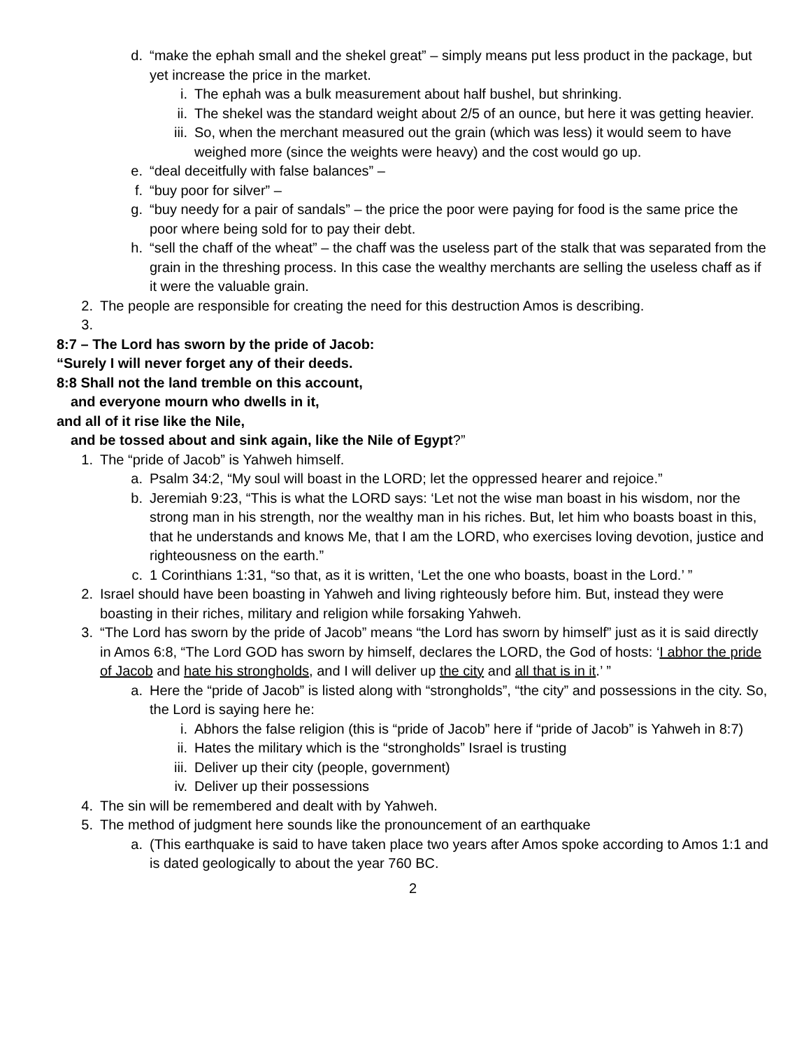d. “make the ephah small and the shekel great” – simply means put less product in the package, but yet increase the price in the market.
i. The ephah was a bulk measurement about half bushel, but shrinking.
ii. The shekel was the standard weight about 2/5 of an ounce, but here it was getting heavier.
iii. So, when the merchant measured out the grain (which was less) it would seem to have weighed more (since the weights were heavy) and the cost would go up.
e. “deal deceitfully with false balances” –
f. “buy poor for silver” –
g. “buy needy for a pair of sandals” – the price the poor were paying for food is the same price the poor where being sold for to pay their debt.
h. “sell the chaff of the wheat” – the chaff was the useless part of the stalk that was separated from the grain in the threshing process. In this case the wealthy merchants are selling the useless chaff as if it were the valuable grain.
2. The people are responsible for creating the need for this destruction Amos is describing.
3.
8:7 – The Lord has sworn by the pride of Jacob:
“Surely I will never forget any of their deeds.
8:8 Shall not the land tremble on this account,
and everyone mourn who dwells in it,
and all of it rise like the Nile,
and be tossed about and sink again, like the Nile of Egypt?”
1. The “pride of Jacob” is Yahweh himself.
a. Psalm 34:2, “My soul will boast in the LORD; let the oppressed hearer and rejoice.”
b. Jeremiah 9:23, “This is what the LORD says: ‘Let not the wise man boast in his wisdom, nor the strong man in his strength, nor the wealthy man in his riches. But, let him who boasts boast in this, that he understands and knows Me, that I am the LORD, who exercises loving devotion, justice and righteousness on the earth.”
c. 1 Corinthians 1:31, “so that, as it is written, ‘Let the one who boasts, boast in the Lord.’ ”
2. Israel should have been boasting in Yahweh and living righteously before him. But, instead they were boasting in their riches, military and religion while forsaking Yahweh.
3. “The Lord has sworn by the pride of Jacob” means “the Lord has sworn by himself” just as it is said directly in Amos 6:8, “The Lord GOD has sworn by himself, declares the LORD, the God of hosts: ‘I abhor the pride of Jacob and hate his strongholds, and I will deliver up the city and all that is in it.’ ”
a. Here the “pride of Jacob” is listed along with “strongholds”, “the city” and possessions in the city. So, the Lord is saying here he:
i. Abhors the false religion (this is “pride of Jacob” here if “pride of Jacob” is Yahweh in 8:7)
ii. Hates the military which is the “strongholds” Israel is trusting
iii. Deliver up their city (people, government)
iv. Deliver up their possessions
4. The sin will be remembered and dealt with by Yahweh.
5. The method of judgment here sounds like the pronouncement of an earthquake
a. (This earthquake is said to have taken place two years after Amos spoke according to Amos 1:1 and is dated geologically to about the year 760 BC.
2